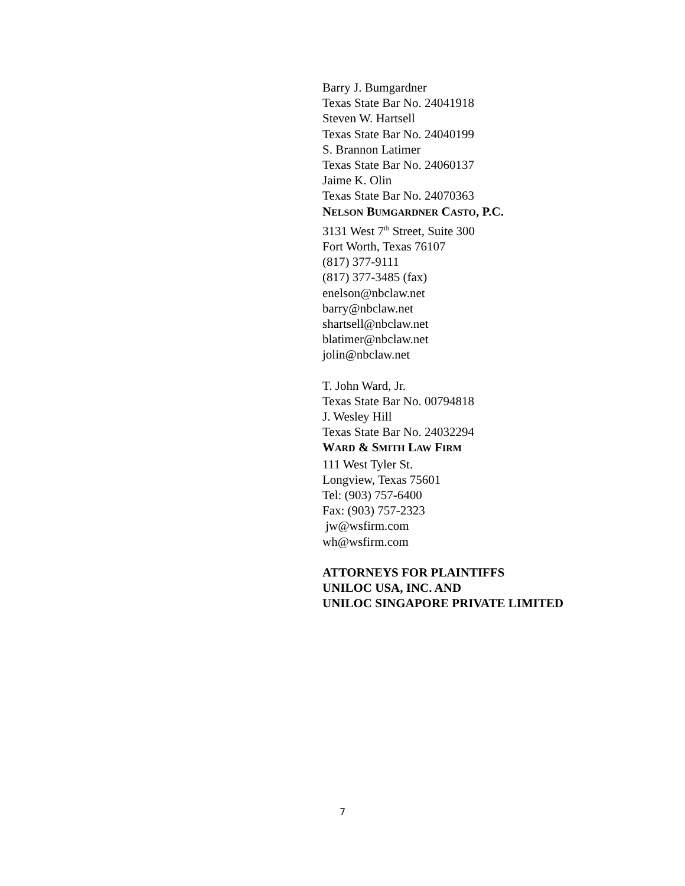Barry J. Bumgardner
Texas State Bar No. 24041918
Steven W. Hartsell
Texas State Bar No. 24040199
S. Brannon Latimer
Texas State Bar No. 24060137
Jaime K. Olin
Texas State Bar No. 24070363
NELSON BUMGARDNER CASTO, P.C.
3131 West 7<sup>th</sup> Street, Suite 300
Fort Worth, Texas 76107
(817) 377-9111
(817) 377-3485 (fax)
enelson@nbclaw.net
barry@nbclaw.net
shartsell@nbclaw.net
blatimer@nbclaw.net
jolin@nbclaw.net
T. John Ward, Jr.
Texas State Bar No. 00794818
J. Wesley Hill
Texas State Bar No. 24032294
WARD & SMITH LAW FIRM
111 West Tyler St.
Longview, Texas 75601
Tel: (903) 757-6400
Fax: (903) 757-2323
jw@wsfirm.com
wh@wsfirm.com
ATTORNEYS FOR PLAINTIFFS
UNILOC USA, INC. AND
UNILOC SINGAPORE PRIVATE LIMITED
7